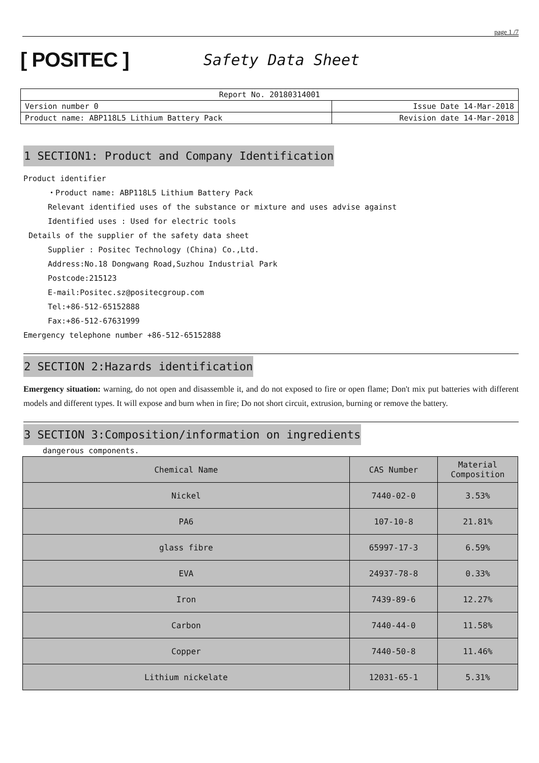page 1 /7
[ POSITEC ]
Safety Data Sheet
| Report No. 20180314001 | |
| Version number 0 | Issue Date 14-Mar-2018 |
| Product name: ABP118L5 Lithium Battery Pack | Revision date 14-Mar-2018 |
1 SECTION1: Product and Company Identification
Product identifier
・Product name: ABP118L5 Lithium Battery Pack
Relevant identified uses of the substance or mixture and uses advise against
Identified uses : Used for electric tools
Details of the supplier of the safety data sheet
Supplier : Positec Technology (China) Co.,Ltd.
Address:No.18 Dongwang Road,Suzhou Industrial Park
Postcode:215123
E-mail:Positec.sz@positecgroup.com
Tel:+86-512-65152888
Fax:+86-512-67631999
Emergency telephone number +86-512-65152888
2 SECTION 2:Hazards identification
Emergency situation: warning, do not open and disassemble it, and do not exposed to fire or open flame; Don't mix put batteries with different models and different types. It will expose and burn when in fire; Do not short circuit, extrusion, burning or remove the battery.
3 SECTION 3:Composition/information on ingredients
dangerous components.
| Chemical Name | CAS Number | Material Composition |
| --- | --- | --- |
| Nickel | 7440-02-0 | 3.53% |
| PA6 | 107-10-8 | 21.81% |
| glass fibre | 65997-17-3 | 6.59% |
| EVA | 24937-78-8 | 0.33% |
| Iron | 7439-89-6 | 12.27% |
| Carbon | 7440-44-0 | 11.58% |
| Copper | 7440-50-8 | 11.46% |
| Lithium nickelate | 12031-65-1 | 5.31% |